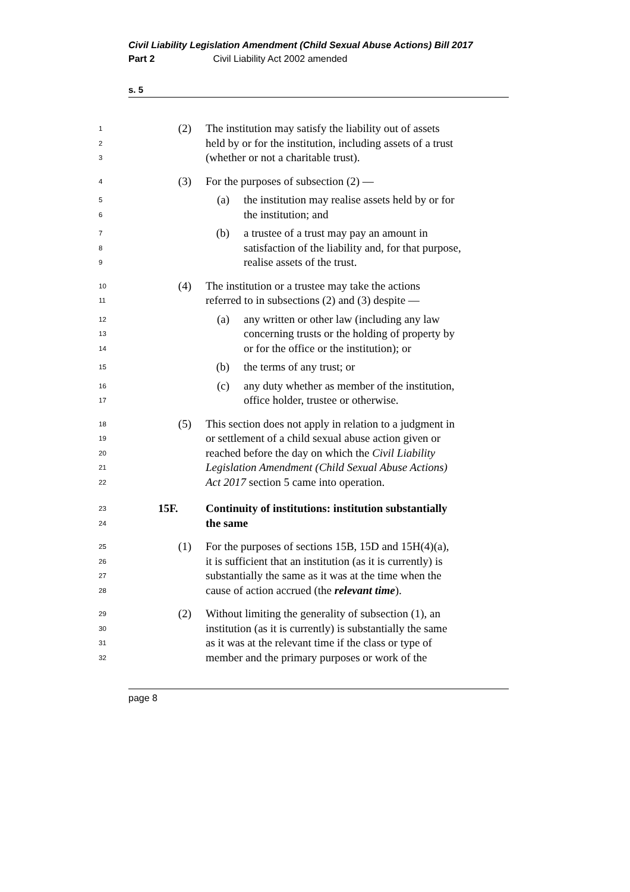Civil Liability Legislation Amendment (Child Sexual Abuse Actions) Bill 2017
Part 2 Civil Liability Act 2002 amended
s. 5
1
2
3
(2) The institution may satisfy the liability out of assets
held by or for the institution, including assets of a trust
(whether or not a charitable trust).
4
(3) For the purposes of subsection (2) —
5
6
(a) the institution may realise assets held by or for
the institution; and
7
8
9
(b) a trustee of a trust may pay an amount in
satisfaction of the liability and, for that purpose,
realise assets of the trust.
10
11
(4) The institution or a trustee may take the actions
referred to in subsections (2) and (3) despite —
12
13
14
(a) any written or other law (including any law
concerning trusts or the holding of property by
or for the office or the institution); or
15
(b) the terms of any trust; or
16
17
(c) any duty whether as member of the institution,
office holder, trustee or otherwise.
18
19
20
21
22
(5) This section does not apply in relation to a judgment in
or settlement of a child sexual abuse action given or
reached before the day on which the Civil Liability
Legislation Amendment (Child Sexual Abuse Actions)
Act 2017 section 5 came into operation.
23
24
15F. Continuity of institutions: institution substantially
the same
25
26
27
28
(1) For the purposes of sections 15B, 15D and 15H(4)(a),
it is sufficient that an institution (as it is currently) is
substantially the same as it was at the time when the
cause of action accrued (the relevant time).
29
30
31
32
(2) Without limiting the generality of subsection (1), an
institution (as it is currently) is substantially the same
as it was at the relevant time if the class or type of
member and the primary purposes or work of the
page 8